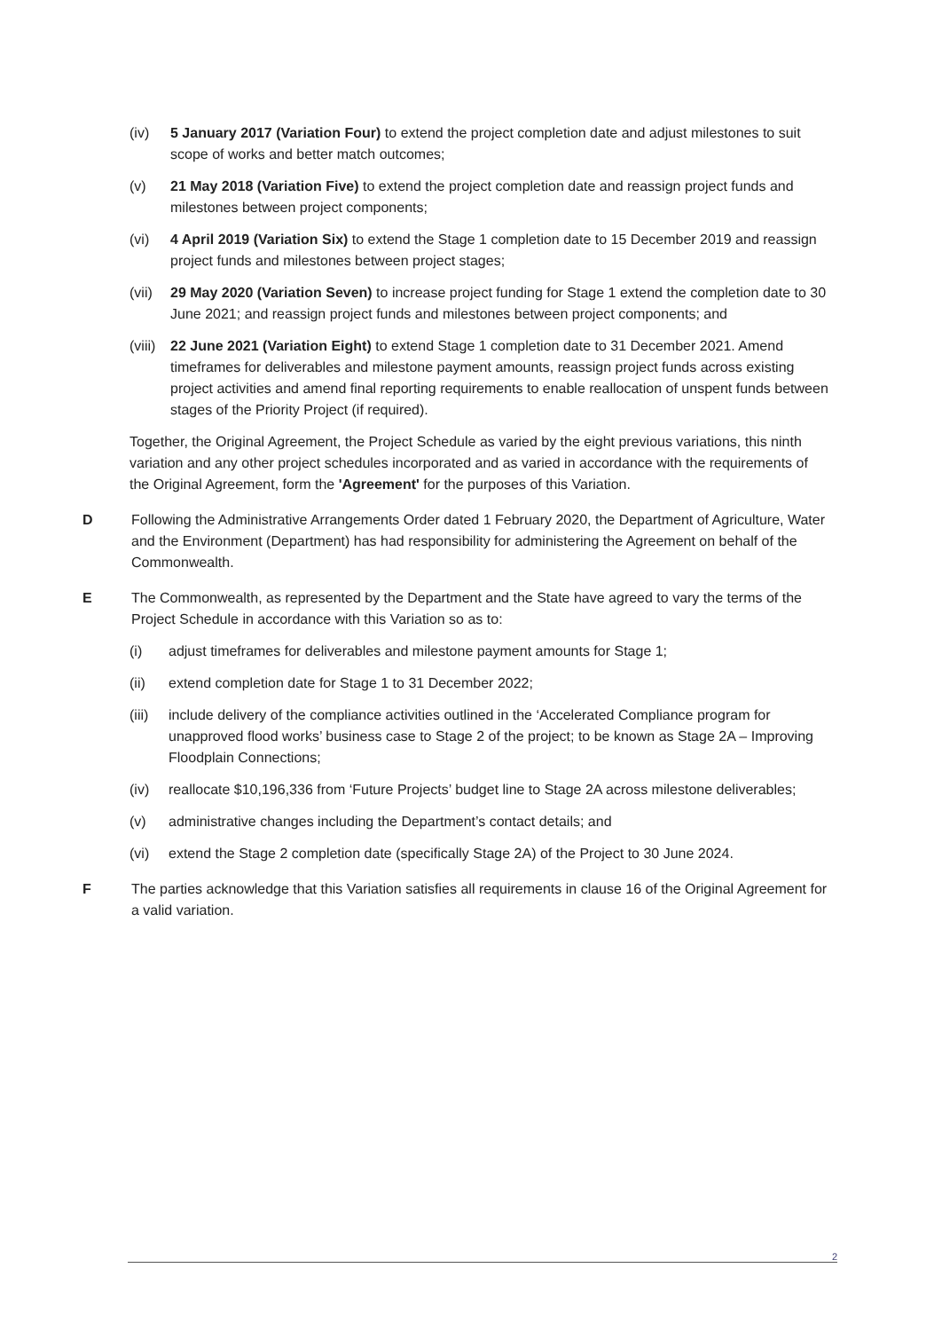(iv) 5 January 2017 (Variation Four) to extend the project completion date and adjust milestones to suit scope of works and better match outcomes;
(v) 21 May 2018 (Variation Five) to extend the project completion date and reassign project funds and milestones between project components;
(vi) 4 April 2019 (Variation Six) to extend the Stage 1 completion date to 15 December 2019 and reassign project funds and milestones between project stages;
(vii)
29 May 2020 (Variation Seven) to increase project funding for Stage 1 extend the completion date to 30 June 2021; and reassign project funds and milestones between project components; and
(viii)
22 June 2021 (Variation Eight) to extend Stage 1 completion date to 31 December 2021. Amend timeframes for deliverables and milestone payment amounts, reassign project funds across existing project activities and amend final reporting requirements to enable reallocation of unspent funds between stages of the Priority Project (if required).
Together, the Original Agreement, the Project Schedule as varied by the eight previous variations, this ninth variation and any other project schedules incorporated and as varied in accordance with the requirements of the Original Agreement, form the 'Agreement' for the purposes of this Variation.
D Following the Administrative Arrangements Order dated 1 February 2020, the Department of Agriculture, Water and the Environment (Department) has had responsibility for administering the Agreement on behalf of the Commonwealth.
E The Commonwealth, as represented by the Department and the State have agreed to vary the terms of the Project Schedule in accordance with this Variation so as to:
(i) adjust timeframes for deliverables and milestone payment amounts for Stage 1;
(ii) extend completion date for Stage 1 to 31 December 2022;
(iii)
include delivery of the compliance activities outlined in the ‘Accelerated Compliance program for unapproved flood works’ business case to Stage 2 of the project; to be known as Stage 2A – Improving Floodplain Connections;
(iv) reallocate $10,196,336 from ‘Future Projects’ budget line to Stage 2A across milestone deliverables;
(v) administrative changes including the Department’s contact details; and
(vi) extend the Stage 2 completion date (specifically Stage 2A) of the Project to 30 June 2024.
F The parties acknowledge that this Variation satisfies all requirements in clause 16 of the Original Agreement for a valid variation.
2